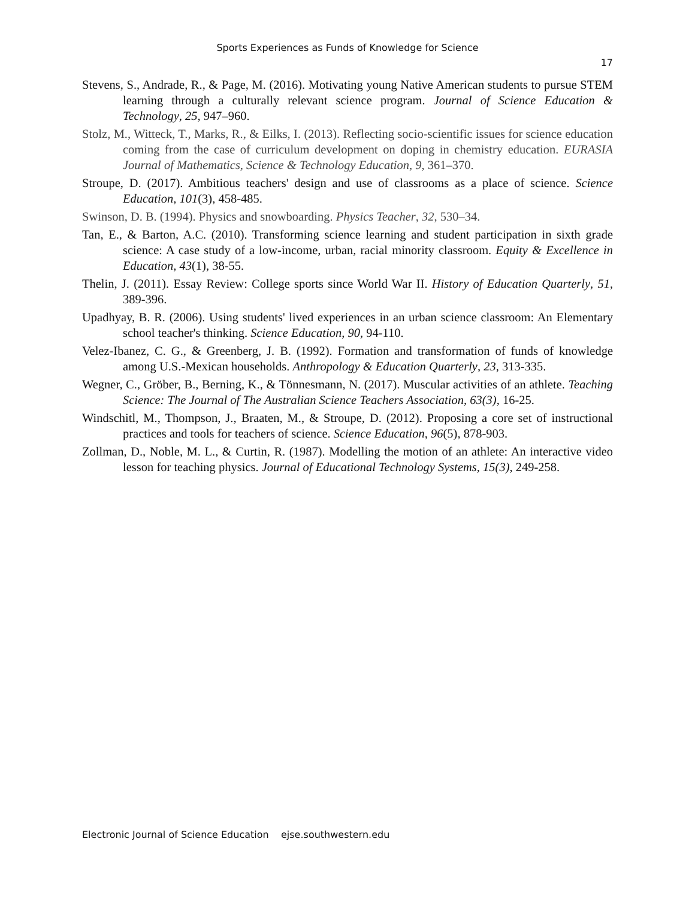Sports Experiences as Funds of Knowledge for Science
17
Stevens, S., Andrade, R., & Page, M. (2016). Motivating young Native American students to pursue STEM learning through a culturally relevant science program. Journal of Science Education & Technology, 25, 947–960.
Stolz, M., Witteck, T., Marks, R., & Eilks, I. (2013). Reflecting socio-scientific issues for science education coming from the case of curriculum development on doping in chemistry education. EURASIA Journal of Mathematics, Science & Technology Education, 9, 361–370.
Stroupe, D. (2017). Ambitious teachers' design and use of classrooms as a place of science. Science Education, 101(3), 458-485.
Swinson, D. B. (1994). Physics and snowboarding. Physics Teacher, 32, 530–34.
Tan, E., & Barton, A.C. (2010). Transforming science learning and student participation in sixth grade science: A case study of a low-income, urban, racial minority classroom. Equity & Excellence in Education, 43(1), 38-55.
Thelin, J. (2011). Essay Review: College sports since World War II. History of Education Quarterly, 51, 389-396.
Upadhyay, B. R. (2006). Using students' lived experiences in an urban science classroom: An Elementary school teacher's thinking. Science Education, 90, 94-110.
Velez-Ibanez, C. G., & Greenberg, J. B. (1992). Formation and transformation of funds of knowledge among U.S.-Mexican households. Anthropology & Education Quarterly, 23, 313-335.
Wegner, C., Gröber, B., Berning, K., & Tönnesmann, N. (2017). Muscular activities of an athlete. Teaching Science: The Journal of The Australian Science Teachers Association, 63(3), 16-25.
Windschitl, M., Thompson, J., Braaten, M., & Stroupe, D. (2012). Proposing a core set of instructional practices and tools for teachers of science. Science Education, 96(5), 878-903.
Zollman, D., Noble, M. L., & Curtin, R. (1987). Modelling the motion of an athlete: An interactive video lesson for teaching physics. Journal of Educational Technology Systems, 15(3), 249-258.
Electronic Journal of Science Education ejse.southwestern.edu